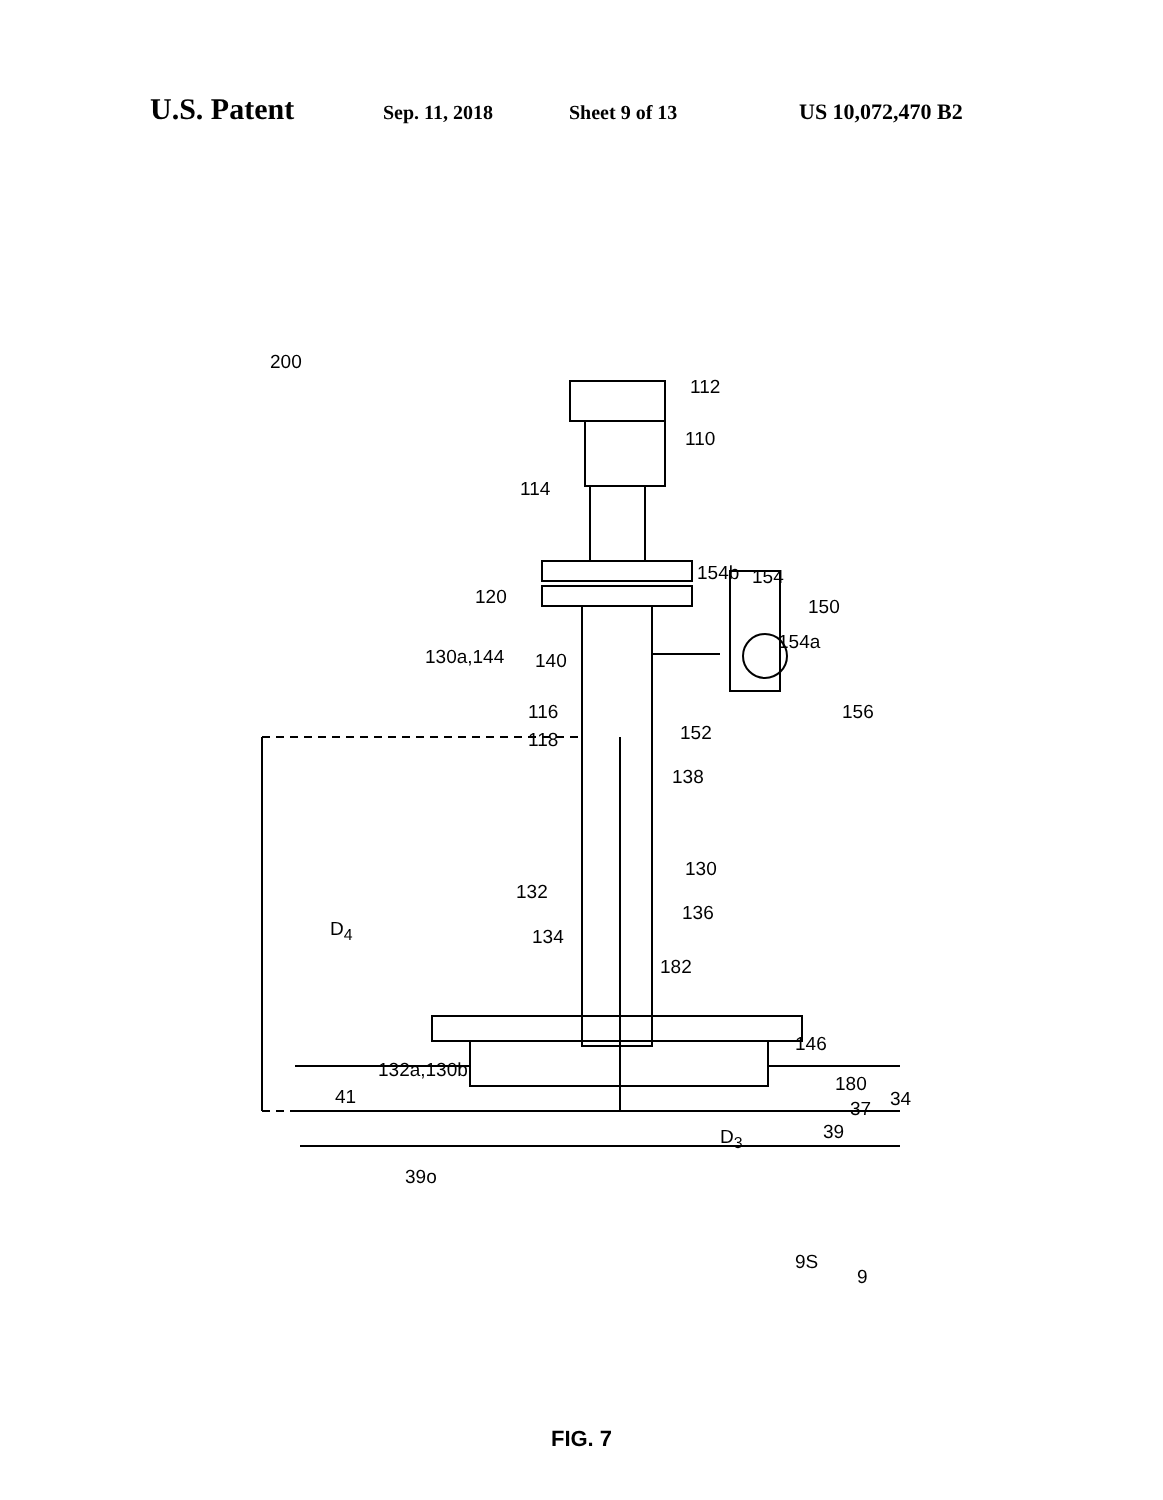U.S. Patent Sep. 11, 2018 Sheet 9 of 13 US 10,072,470 B2
200
112
110
114
154b 154
120 150
154a
130a,144 140
116 156
152 118
138
130
132
D<sub>4</sub>
136
134
182
146
132a,130b
180
41
37 34
39 D<sub>3</sub>
39o
9S
9
FIG. 7